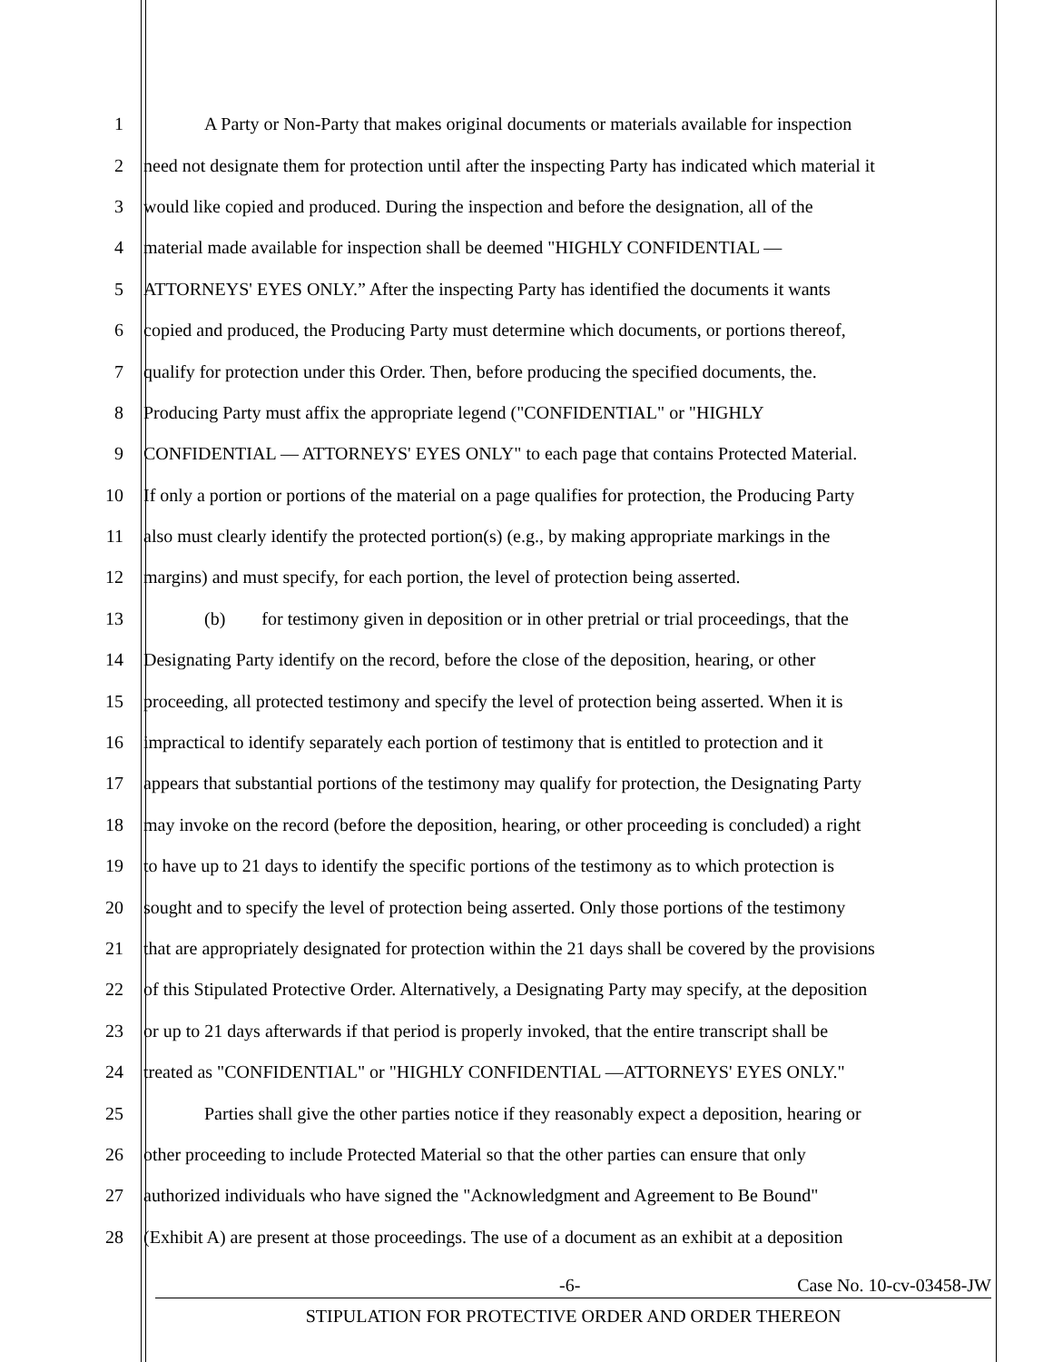1 A Party or Non-Party that makes original documents or materials available for inspection
2 need not designate them for protection until after the inspecting Party has indicated which material it
3 would like copied and produced. During the inspection and before the designation, all of the
4 material made available for inspection shall be deemed "HIGHLY CONFIDENTIAL —
5 ATTORNEYS' EYES ONLY.” After the inspecting Party has identified the documents it wants
6 copied and produced, the Producing Party must determine which documents, or portions thereof,
7 qualify for protection under this Order. Then, before producing the specified documents, the.
8 Producing Party must affix the appropriate legend ("CONFIDENTIAL" or "HIGHLY
9 CONFIDENTIAL — ATTORNEYS' EYES ONLY" to each page that contains Protected Material.
10 If only a portion or portions of the material on a page qualifies for protection, the Producing Party
11 also must clearly identify the protected portion(s) (e.g., by making appropriate markings in the
12 margins) and must specify, for each portion, the level of protection being asserted.
13 (b) for testimony given in deposition or in other pretrial or trial proceedings, that the
14 Designating Party identify on the record, before the close of the deposition, hearing, or other
15 proceeding, all protected testimony and specify the level of protection being asserted. When it is
16 impractical to identify separately each portion of testimony that is entitled to protection and it
17 appears that substantial portions of the testimony may qualify for protection, the Designating Party
18 may invoke on the record (before the deposition, hearing, or other proceeding is concluded) a right
19 to have up to 21 days to identify the specific portions of the testimony as to which protection is
20 sought and to specify the level of protection being asserted. Only those portions of the testimony
21 that are appropriately designated for protection within the 21 days shall be covered by the provisions
22 of this Stipulated Protective Order. Alternatively, a Designating Party may specify, at the deposition
23 or up to 21 days afterwards if that period is properly invoked, that the entire transcript shall be
24 treated as "CONFIDENTIAL" or "HIGHLY CONFIDENTIAL —ATTORNEYS' EYES ONLY."
25 Parties shall give the other parties notice if they reasonably expect a deposition, hearing or
26 other proceeding to include Protected Material so that the other parties can ensure that only
27 authorized individuals who have signed the "Acknowledgment and Agreement to Be Bound"
28 (Exhibit A) are present at those proceedings. The use of a document as an exhibit at a deposition
-6- Case No. 10-cv-03458-JW
STIPULATION FOR PROTECTIVE ORDER AND ORDER THEREON